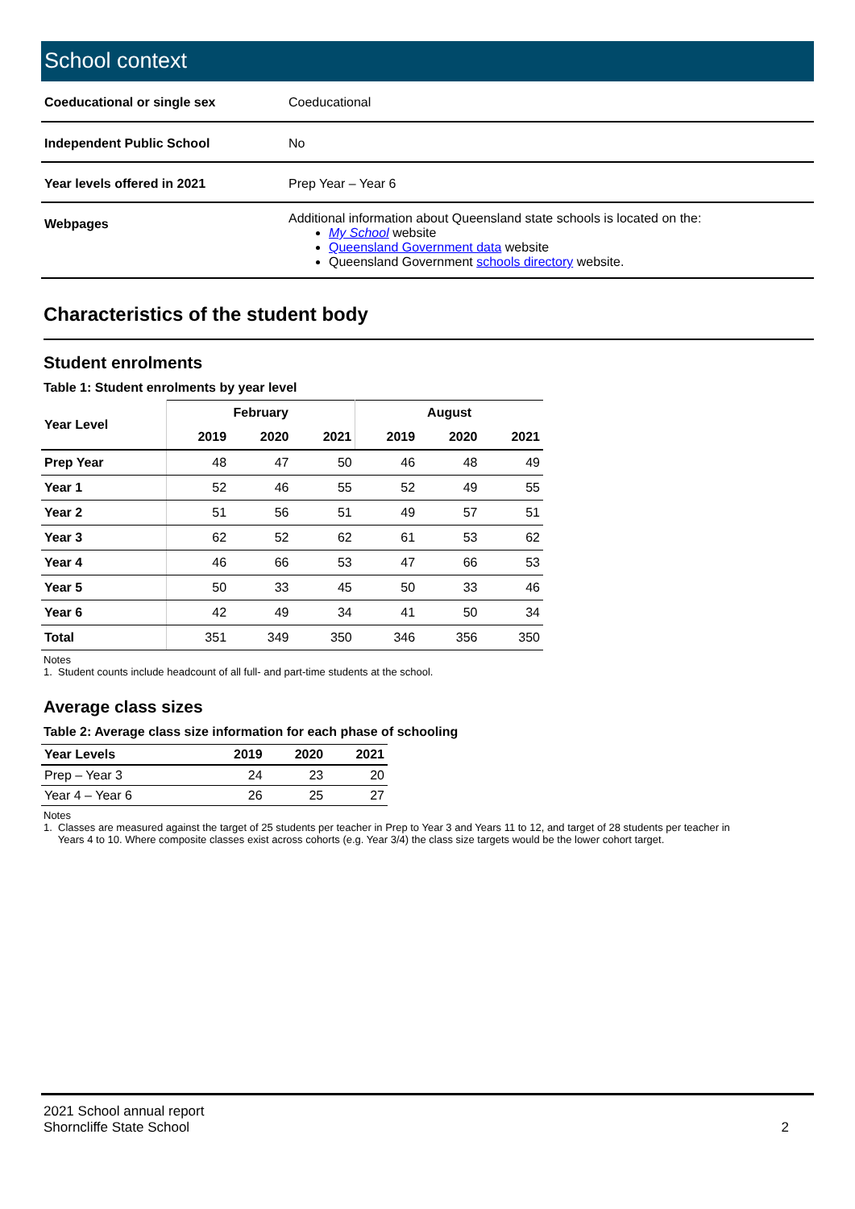School context
| Coeducational or single sex | Coeducational |
| Independent Public School | No |
| Year levels offered in 2021 | Prep Year – Year 6 |
| Webpages | Additional information about Queensland state schools is located on the: My School website Queensland Government data website Queensland Government schools directory website. |
Characteristics of the student body
Student enrolments
Table 1: Student enrolments by year level
| Year Level | February | | | August | | |
| --- | --- | --- | --- | --- | --- | --- |
| | 2019 | 2020 | 2021 | 2019 | 2020 | 2021 |
| Prep Year | 48 | 47 | 50 | 46 | 48 | 49 |
| Year 1 | 52 | 46 | 55 | 52 | 49 | 55 |
| Year 2 | 51 | 56 | 51 | 49 | 57 | 51 |
| Year 3 | 62 | 52 | 62 | 61 | 53 | 62 |
| Year 4 | 46 | 66 | 53 | 47 | 66 | 53 |
| Year 5 | 50 | 33 | 45 | 50 | 33 | 46 |
| Year 6 | 42 | 49 | 34 | 41 | 50 | 34 |
| Total | 351 | 349 | 350 | 346 | 356 | 350 |
Notes
1. Student counts include headcount of all full- and part-time students at the school.
Average class sizes
Table 2: Average class size information for each phase of schooling
| Year Levels | 2019 | 2020 | 2021 |
| --- | --- | --- | --- |
| Prep – Year 3 | 24 | 23 | 20 |
| Year 4 – Year 6 | 26 | 25 | 27 |
Notes
1. Classes are measured against the target of 25 students per teacher in Prep to Year 3 and Years 11 to 12, and target of 28 students per teacher in
Years 4 to 10. Where composite classes exist across cohorts (e.g. Year 3/4) the class size targets would be the lower cohort target.
2021 School annual report
Shorncliffe State School
2